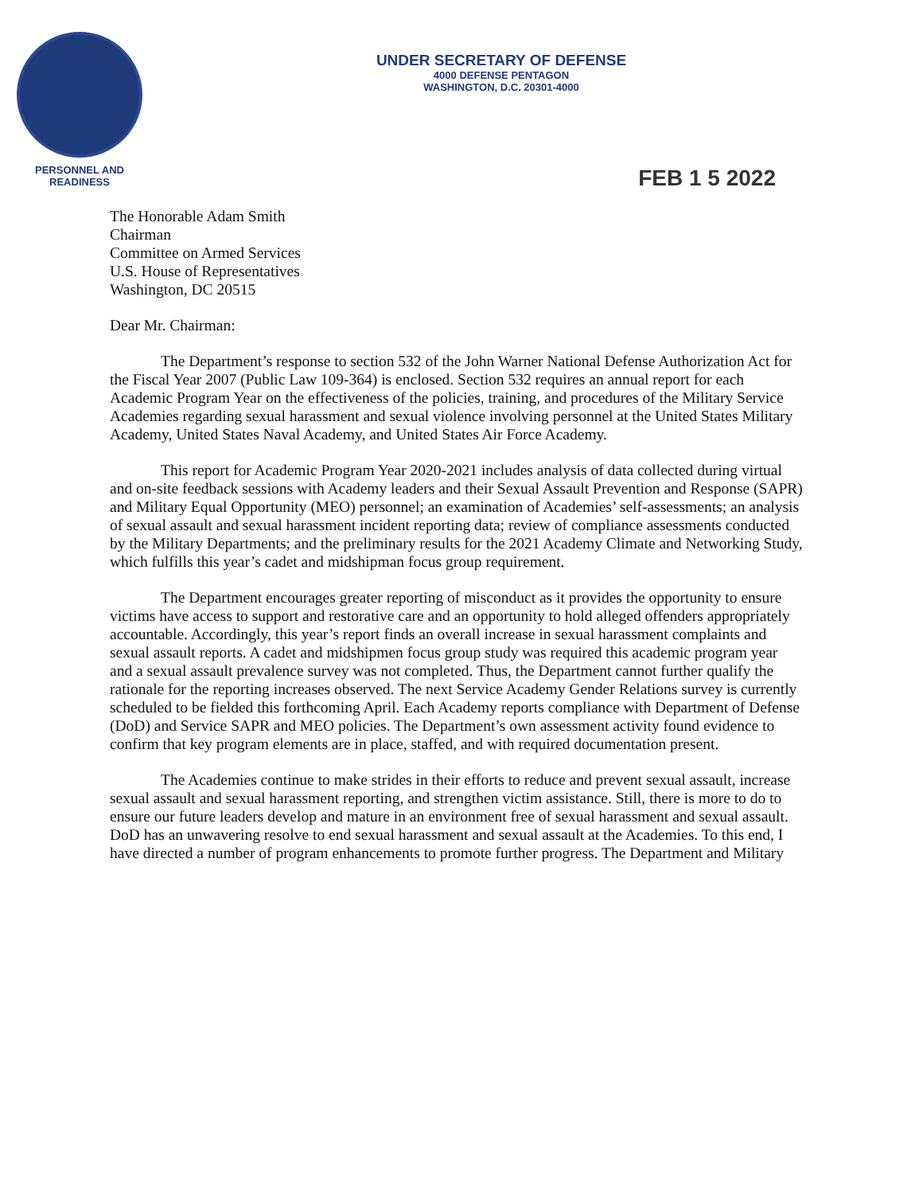PERSONNEL AND
READINESS
UNDER SECRETARY OF DEFENSE
4000 DEFENSE PENTAGON
WASHINGTON, D.C. 20301-4000
FEB 1 5 2022
The Honorable Adam Smith
Chairman
Committee on Armed Services
U.S. House of Representatives
Washington, DC 20515
Dear Mr. Chairman:
The Department’s response to section 532 of the John Warner National Defense Authorization Act for the Fiscal Year 2007 (Public Law 109-364) is enclosed. Section 532 requires an annual report for each Academic Program Year on the effectiveness of the policies, training, and procedures of the Military Service Academies regarding sexual harassment and sexual violence involving personnel at the United States Military Academy, United States Naval Academy, and United States Air Force Academy.
This report for Academic Program Year 2020-2021 includes analysis of data collected during virtual and on-site feedback sessions with Academy leaders and their Sexual Assault Prevention and Response (SAPR) and Military Equal Opportunity (MEO) personnel; an examination of Academies’ self-assessments; an analysis of sexual assault and sexual harassment incident reporting data; review of compliance assessments conducted by the Military Departments; and the preliminary results for the 2021 Academy Climate and Networking Study, which fulfills this year’s cadet and midshipman focus group requirement.
The Department encourages greater reporting of misconduct as it provides the opportunity to ensure victims have access to support and restorative care and an opportunity to hold alleged offenders appropriately accountable. Accordingly, this year’s report finds an overall increase in sexual harassment complaints and sexual assault reports. A cadet and midshipmen focus group study was required this academic program year and a sexual assault prevalence survey was not completed. Thus, the Department cannot further qualify the rationale for the reporting increases observed. The next Service Academy Gender Relations survey is currently scheduled to be fielded this forthcoming April. Each Academy reports compliance with Department of Defense (DoD) and Service SAPR and MEO policies. The Department’s own assessment activity found evidence to confirm that key program elements are in place, staffed, and with required documentation present.
The Academies continue to make strides in their efforts to reduce and prevent sexual assault, increase sexual assault and sexual harassment reporting, and strengthen victim assistance. Still, there is more to do to ensure our future leaders develop and mature in an environment free of sexual harassment and sexual assault. DoD has an unwavering resolve to end sexual harassment and sexual assault at the Academies. To this end, I have directed a number of program enhancements to promote further progress. The Department and Military